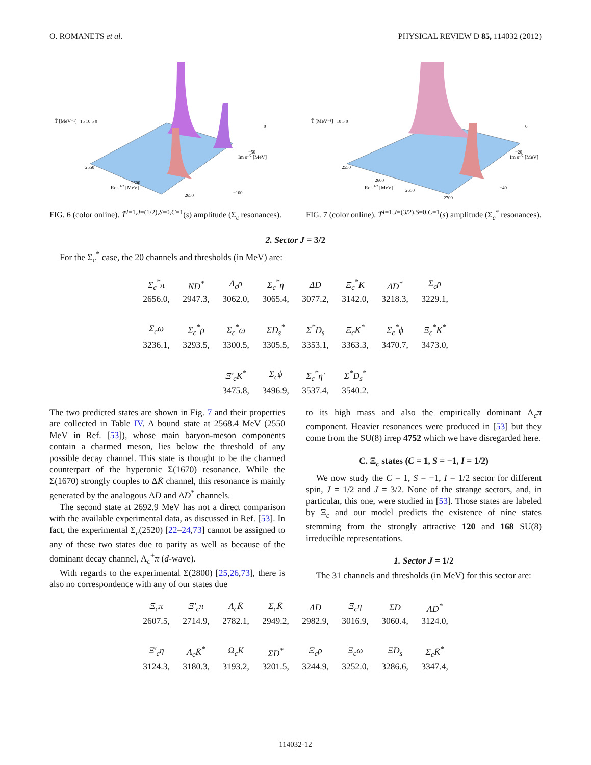O. ROMANETS et al. PHYSICAL REVIEW D 85, 114032 (2012)
T̃ [MeV⁻¹]
15 10 5 0
Re s1/2 [MeV]
2550
2600
2650
Im s1/2 [MeV]
0
−50
−100
FIG. 6 (color online). T̃<sup>I=1,J=(1/2),S=0,C=1</sup>(s) amplitude (Σ<sub>c</sub> resonances).
T̃ [MeV⁻¹]
10 5 0
Re s1/2 [MeV]
2550
2600
2650
2700
Im s1/2 [MeV]
0
−20
−40
FIG. 7 (color online). T̃<sup>I=1,J=(3/2),S=0,C=1</sup>(s) amplitude (Σ<sub>c</sub><sup>*</sup> resonances).
2. Sector J = 3/2
For the Σ<sub>c</sub><sup>*</sup> case, the 20 channels and thresholds (in MeV) are:
| Σ<sub>c</sub><sup>*</sup>π | ND<sup>*</sup> | Λ<sub>c</sub>ρ | Σ<sub>c</sub><sup>*</sup>η | ΔD | Ξ<sub>c</sub><sup>*</sup>K | ΔD<sup>*</sup> | Σ<sub>c</sub>ρ |
| 2656.0, | 2947.3, | 3062.0, | 3065.4, | 3077.2, | 3142.0, | 3218.3, | 3229.1, |
| Σ<sub>c</sub>ω | Σ<sub>c</sub><sup>*</sup>ρ | Σ<sub>c</sub><sup>*</sup>ω | ΣD<sub>s</sub><sup>*</sup> | Σ<sup>*</sup>D<sub>s</sub> | Ξ<sub>c</sub>K<sup>*</sup> | Σ<sub>c</sub><sup>*</sup>ϕ | Ξ<sub>c</sub><sup>*</sup>K<sup>*</sup> |
| 3236.1, | 3293.5, | 3300.5, | 3305.5, | 3353.1, | 3363.3, | 3470.7, | 3473.0, |
| | | Ξ′<sub>c</sub>K<sup>*</sup> | Σ<sub>c</sub>ϕ | Σ<sub>c</sub><sup>*</sup>η′ | Σ<sup>*</sup>D<sub>s</sub><sup>*</sup> | | |
| | | 3475.8, | 3496.9, | 3537.4, | 3540.2. | | |
The two predicted states are shown in Fig. 7 and their properties are collected in Table IV. A bound state at 2568.4 MeV (2550 MeV in Ref. [53]), whose main baryon-meson components contain a charmed meson, lies below the threshold of any possible decay channel. This state is thought to be the charmed counterpart of the hyperonic Σ(1670) resonance. While the Σ(1670) strongly couples to ΔK̄ channel, this resonance is mainly generated by the analogous ΔD and ΔD<sup>*</sup> channels.
The second state at 2692.9 MeV has not a direct comparison with the available experimental data, as discussed in Ref. [53]. In fact, the experimental Σ<sub>c</sub>(2520) [22–24,73] cannot be assigned to any of these two states due to parity as well as because of the dominant decay channel, Λ<sub>c</sub><sup>+</sup>π (d-wave).
With regards to the experimental Σ(2800) [25,26,73], there is also no correspondence with any of our states due
to its high mass and also the empirically dominant Λ<sub>c</sub>π component. Heavier resonances were produced in [53] but they come from the SU(8) irrep 4752 which we have disregarded here.
C. Ξ<sub>c</sub> states (C = 1, S = −1, I = 1/2)
We now study the C = 1, S = −1, I = 1/2 sector for different spin, J = 1/2 and J = 3/2. None of the strange sectors, and, in particular, this one, were studied in [53]. Those states are labeled by Ξ<sub>c</sub> and our model predicts the existence of nine states stemming from the strongly attractive 120 and 168 SU(8) irreducible representations.
1. Sector J = 1/2
The 31 channels and thresholds (in MeV) for this sector are:
| Ξ<sub>c</sub>π | Ξ′<sub>c</sub>π | Λ<sub>c</sub>K̄ | Σ<sub>c</sub>K̄ | ΛD | Ξ<sub>c</sub>η | ΣD | ΛD<sup>*</sup> |
| 2607.5, | 2714.9, | 2782.1, | 2949.2, | 2982.9, | 3016.9, | 3060.4, | 3124.0, |
| Ξ′<sub>c</sub>η | Λ<sub>c</sub>K̄<sup>*</sup> | Ω<sub>c</sub>K | ΣD<sup>*</sup> | Ξ<sub>c</sub>ρ | Ξ<sub>c</sub>ω | ΞD<sub>s</sub> | Σ<sub>c</sub>K̄<sup>*</sup> |
| 3124.3, | 3180.3, | 3193.2, | 3201.5, | 3244.9, | 3252.0, | 3286.6, | 3347.4, |
114032-12